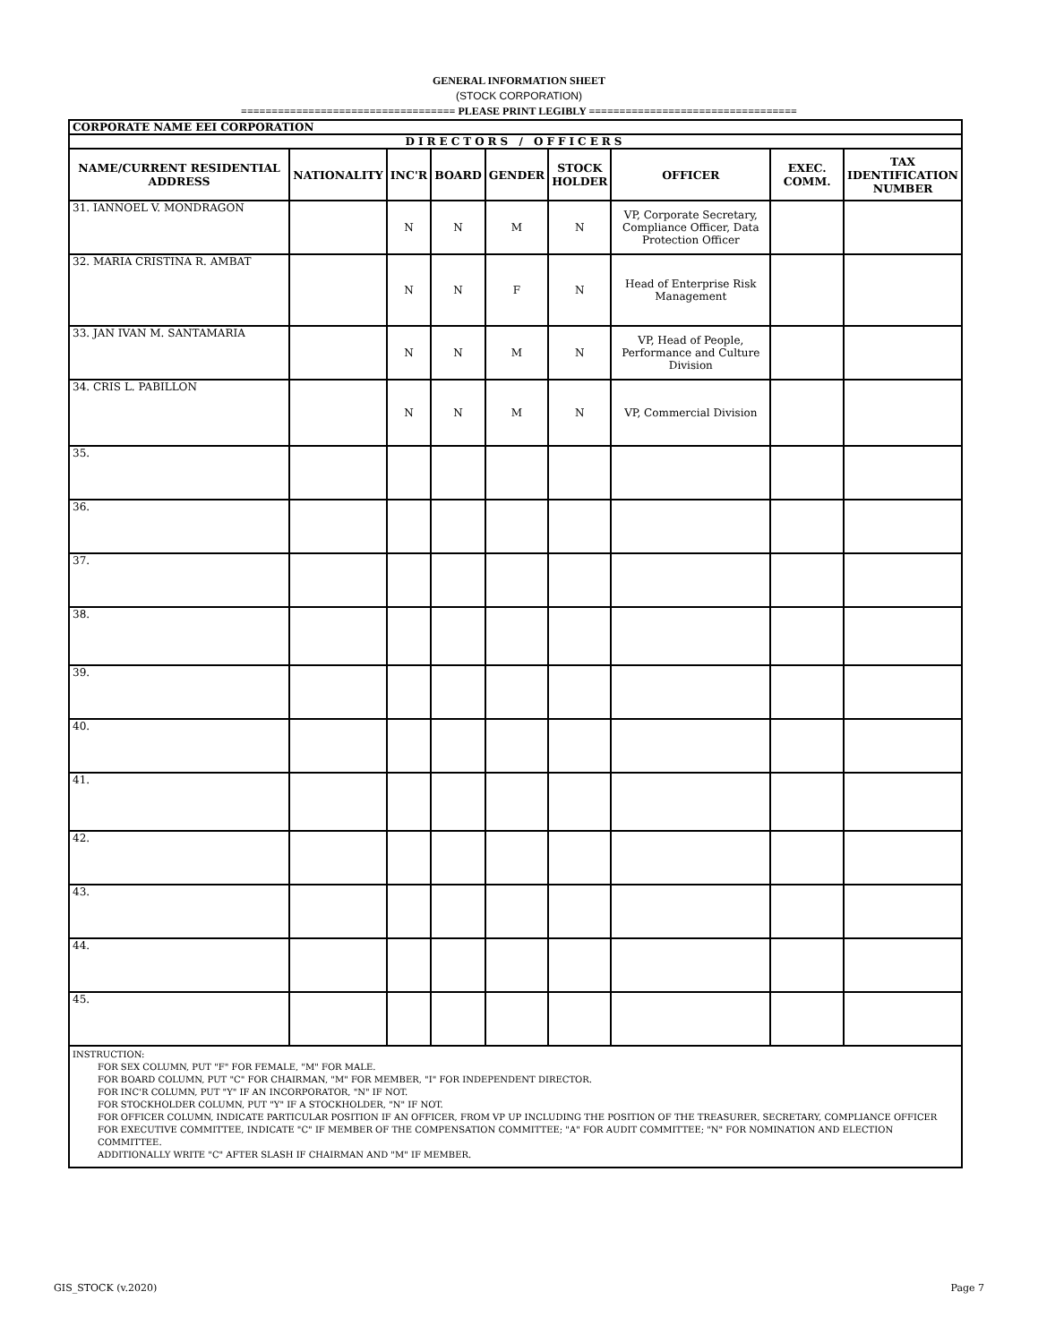GENERAL INFORMATION SHEET
(STOCK CORPORATION)
=================================== PLEASE PRINT LEGIBLY ==================================
| CORPORATE NAME EEI CORPORATION | | | | | | | | |
| DIRECTORS / OFFICERS | | | | | | | | |
| NAME/CURRENT RESIDENTIAL ADDRESS | NATIONALITY | INC'R | BOARD | GENDER | STOCK HOLDER | OFFICER | EXEC. COMM. | TAX IDENTIFICATION NUMBER |
| 31. IANNOEL V. MONDRAGON | | N | N | M | N | VP, Corporate Secretary, Compliance Officer, Data Protection Officer | | |
| 32. MARIA CRISTINA R. AMBAT | | N | N | F | N | Head of Enterprise Risk Management | | |
| 33. JAN IVAN M. SANTAMARIA | | N | N | M | N | VP, Head of People, Performance and Culture Division | | |
| 34. CRIS L. PABILLON | | N | N | M | N | VP, Commercial Division | | |
| 35. | | | | | | | | |
| 36. | | | | | | | | |
| 37. | | | | | | | | |
| 38. | | | | | | | | |
| 39. | | | | | | | | |
| 40. | | | | | | | | |
| 41. | | | | | | | | |
| 42. | | | | | | | | |
| 43. | | | | | | | | |
| 44. | | | | | | | | |
| 45. | | | | | | | | |
| INSTRUCTION: FOR SEX COLUMN, PUT "F" FOR FEMALE, "M" FOR MALE. FOR BOARD COLUMN, PUT "C" FOR CHAIRMAN, "M" FOR MEMBER, "I" FOR INDEPENDENT DIRECTOR. FOR INC'R COLUMN, PUT "Y" IF AN INCORPORATOR, "N" IF NOT. FOR STOCKHOLDER COLUMN, PUT "Y" IF A STOCKHOLDER, "N" IF NOT. FOR OFFICER COLUMN, INDICATE PARTICULAR POSITION IF AN OFFICER, FROM VP UP INCLUDING THE POSITION OF THE TREASURER, SECRETARY, COMPLIANCE OFFICER FOR EXECUTIVE COMMITTEE, INDICATE "C" IF MEMBER OF THE COMPENSATION COMMITTEE; "A" FOR AUDIT COMMITTEE; "N" FOR NOMINATION AND ELECTION COMMITTEE. ADDITIONALLY WRITE "C" AFTER SLASH IF CHAIRMAN AND "M" IF MEMBER. | | | | | | | | |
GIS_STOCK (v.2020) Page 7